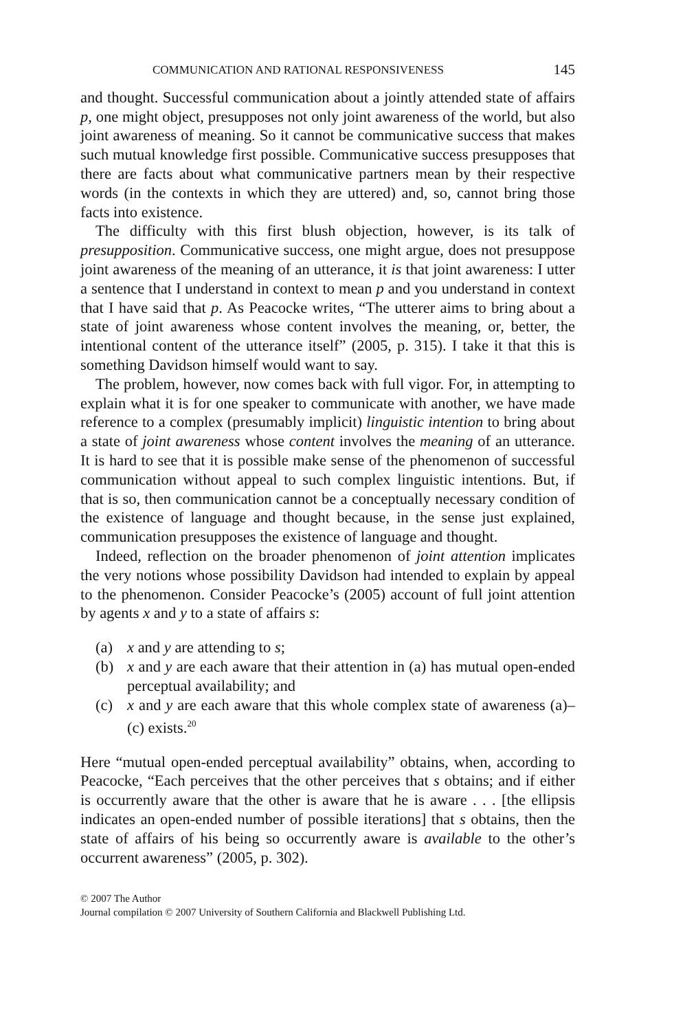COMMUNICATION AND RATIONAL RESPONSIVENESS 145
and thought. Successful communication about a jointly attended state of affairs p, one might object, presupposes not only joint awareness of the world, but also joint awareness of meaning. So it cannot be communicative success that makes such mutual knowledge first possible. Communicative success presupposes that there are facts about what communicative partners mean by their respective words (in the contexts in which they are uttered) and, so, cannot bring those facts into existence.
The difficulty with this first blush objection, however, is its talk of presupposition. Communicative success, one might argue, does not presuppose joint awareness of the meaning of an utterance, it is that joint awareness: I utter a sentence that I understand in context to mean p and you understand in context that I have said that p. As Peacocke writes, “The utterer aims to bring about a state of joint awareness whose content involves the meaning, or, better, the intentional content of the utterance itself” (2005, p. 315). I take it that this is something Davidson himself would want to say.
The problem, however, now comes back with full vigor. For, in attempting to explain what it is for one speaker to communicate with another, we have made reference to a complex (presumably implicit) linguistic intention to bring about a state of joint awareness whose content involves the meaning of an utterance. It is hard to see that it is possible make sense of the phenomenon of successful communication without appeal to such complex linguistic intentions. But, if that is so, then communication cannot be a conceptually necessary condition of the existence of language and thought because, in the sense just explained, communication presupposes the existence of language and thought.
Indeed, reflection on the broader phenomenon of joint attention implicates the very notions whose possibility Davidson had intended to explain by appeal to the phenomenon. Consider Peacocke’s (2005) account of full joint attention by agents x and y to a state of affairs s:
(a) x and y are attending to s;
(b) x and y are each aware that their attention in (a) has mutual open-ended perceptual availability; and
(c) x and y are each aware that this whole complex state of awareness (a)–(c) exists.<sup>20</sup>
Here “mutual open-ended perceptual availability” obtains, when, according to Peacocke, “Each perceives that the other perceives that s obtains; and if either is occurrently aware that the other is aware that he is aware . . . [the ellipsis indicates an open-ended number of possible iterations] that s obtains, then the state of affairs of his being so occurrently aware is available to the other’s occurrent awareness” (2005, p. 302).
© 2007 The Author
Journal compilation © 2007 University of Southern California and Blackwell Publishing Ltd.